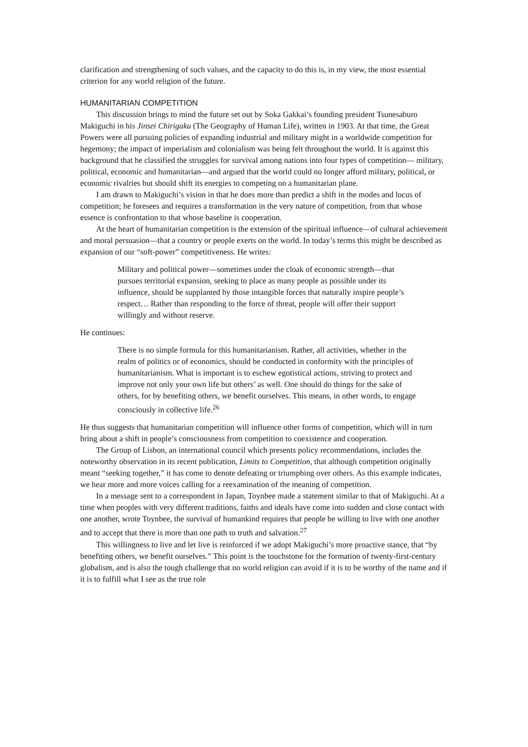clarification and strengthening of such values, and the capacity to do this is, in my view, the most essential criterion for any world religion of the future.
HUMANITARIAN COMPETITION
This discussion brings to mind the future set out by Soka Gakkai’s founding president Tsunesaburo Makiguchi in his Jinsei Chirigaku (The Geography of Human Life), written in 1903. At that time, the Great Powers were all pursuing policies of expanding industrial and military might in a worldwide competition for hegemony; the impact of imperialism and colonialism was being felt throughout the world. It is against this background that he classified the struggles for survival among nations into four types of competition— military, political, economic and humanitarian—and argued that the world could no longer afford military, political, or economic rivalries but should shift its energies to competing on a humanitarian plane.
I am drawn to Makiguchi’s vision in that he does more than predict a shift in the modes and locus of competition; he foresees and requires a transformation in the very nature of competition, from that whose essence is confrontation to that whose baseline is cooperation.
At the heart of humanitarian competition is the extension of the spiritual influence—of cultural achievement and moral persuasion—that a country or people exerts on the world. In today’s terms this might be described as expansion of our “soft-power” competitiveness. He writes:
Military and political power—sometimes under the cloak of economic strength—that pursues territorial expansion, seeking to place as many people as possible under its influence, should be supplanted by those intangible forces that naturally inspire people’s respect… Rather than responding to the force of threat, people will offer their support willingly and without reserve.
He continues:
There is no simple formula for this humanitarianism. Rather, all activities, whether in the realm of politics or of economics, should be conducted in conformity with the principles of humanitarianism. What is important is to eschew egotistical actions, striving to protect and improve not only your own life but others’ as well. One should do things for the sake of others, for by benefiting others, we benefit ourselves. This means, in other words, to engage consciously in collective life.<sup>26</sup>
He thus suggests that humanitarian competition will influence other forms of competition, which will in turn bring about a shift in people’s consciousness from competition to coexistence and cooperation.
The Group of Lisbon, an international council which presents policy recommendations, includes the noteworthy observation in its recent publication, Limits to Competition, that although competition originally meant “seeking together,” it has come to denote defeating or triumphing over others. As this example indicates, we hear more and more voices calling for a reexamination of the meaning of competition.
In a message sent to a correspondent in Japan, Toynbee made a statement similar to that of Makiguchi. At a time when peoples with very different traditions, faiths and ideals have come into sudden and close contact with one another, wrote Toynbee, the survival of humankind requires that people be willing to live with one another and to accept that there is more than one path to truth and salvation.<sup>27</sup>
This willingness to live and let live is reinforced if we adopt Makiguchi’s more proactive stance, that “by benefiting others, we benefit ourselves.” This point is the touchstone for the formation of twenty-first-century globalism, and is also the tough challenge that no world religion can avoid if it is to be worthy of the name and if it is to fulfill what I see as the true role